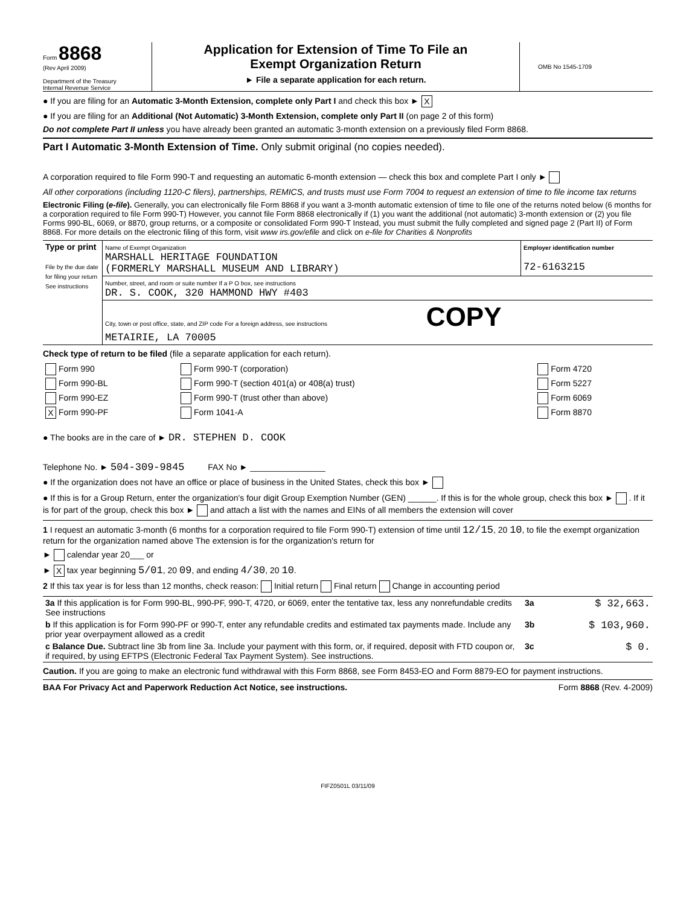Form 8868
(Rev April 2009)
Department of the Treasury
Internal Revenue Service
Application for Extension of Time To File an
Exempt Organization Return
► File a separate application for each return.
OMB No 1545-1709
● If you are filing for an Automatic 3-Month Extension, complete only Part I and check this box ► X
● If you are filing for an Additional (Not Automatic) 3-Month Extension, complete only Part II (on page 2 of this form)
Do not complete Part II unless you have already been granted an automatic 3-month extension on a previously filed Form 8868.
Part I Automatic 3-Month Extension of Time. Only submit original (no copies needed).
A corporation required to file Form 990-T and requesting an automatic 6-month extension — check this box and complete Part I only ►
All other corporations (including 1120-C filers), partnerships, REMICS, and trusts must use Form 7004 to request an extension of time to file income tax returns
Electronic Filing (e-file). Generally, you can electronically file Form 8868 if you want a 3-month automatic extension of time to file one of the returns noted below (6 months for a corporation required to file Form 990-T) However, you cannot file Form 8868 electronically if (1) you want the additional (not automatic) 3-month extension or (2) you file Forms 990-BL, 6069, or 8870, group returns, or a composite or consolidated Form 990-T Instead, you must submit the fully completed and signed page 2 (Part II) of Form 8868. For more details on the electronic filing of this form, visit www irs.gov/efile and click on e-file for Charities & Nonprofits
| Type or print File by the due date for filing your return See instructions | Name of Exempt Organization MARSHALL HERITAGE FOUNDATION (FORMERLY MARSHALL MUSEUM AND LIBRARY) | Employer identification number 72-6163215 |
| | Number, street, and room or suite number If a P O box, see instructions DR. S. COOK, 320 HAMMOND HWY #403 | |
| | City, town or post office, state, and ZIP code For a foreign address, see instructions COPY METAIRIE, LA 70005 | |
Check type of return to be filed (file a separate application for each return).
| Form 990 | Form 990-T (corporation) | Form 4720 |
| Form 990-BL | Form 990-T (section 401(a) or 408(a) trust) | Form 5227 |
| Form 990-EZ | Form 990-T (trust other than above) | Form 6069 |
| X Form 990-PF | Form 1041-A | Form 8870 |
● The books are in the care of ► DR. STEPHEN D. COOK
Telephone No. ► 504-309-9845 FAX No ► ________________
● If the organization does not have an office or place of business in the United States, check this box ►
● If this is for a Group Return, enter the organization's four digit Group Exemption Number (GEN) ______. If this is for the whole group, check this box ► . If it is for part of the group, check this box ► and attach a list with the names and EINs of all members the extension will cover
1 I request an automatic 3-month (6 months for a corporation required to file Form 990-T) extension of time until 12/15, 20 10, to file the exempt organization return for the organization named above The extension is for the organization's return for
► calendar year 20___ or
► X tax year beginning 5/01, 20 09, and ending 4/30, 20 10.
2 If this tax year is for less than 12 months, check reason: Initial return Final return Change in accounting period
| 3a If this application is for Form 990-BL, 990-PF, 990-T, 4720, or 6069, enter the tentative tax, less any nonrefundable credits See instructions | 3a | $ 32,663. |
| b If this application is for Form 990-PF or 990-T, enter any refundable credits and estimated tax payments made. Include any prior year overpayment allowed as a credit | 3b | $ 103,960. |
| c Balance Due. Subtract line 3b from line 3a. Include your payment with this form, or, if required, deposit with FTD coupon or, if required, by using EFTPS (Electronic Federal Tax Payment System). See instructions. | 3c | $ 0. |
Caution. If you are going to make an electronic fund withdrawal with this Form 8868, see Form 8453-EO and Form 8879-EO for payment instructions.
BAA For Privacy Act and Paperwork Reduction Act Notice, see instructions. Form 8868 (Rev. 4-2009)
FIFZ0501L 03/11/09